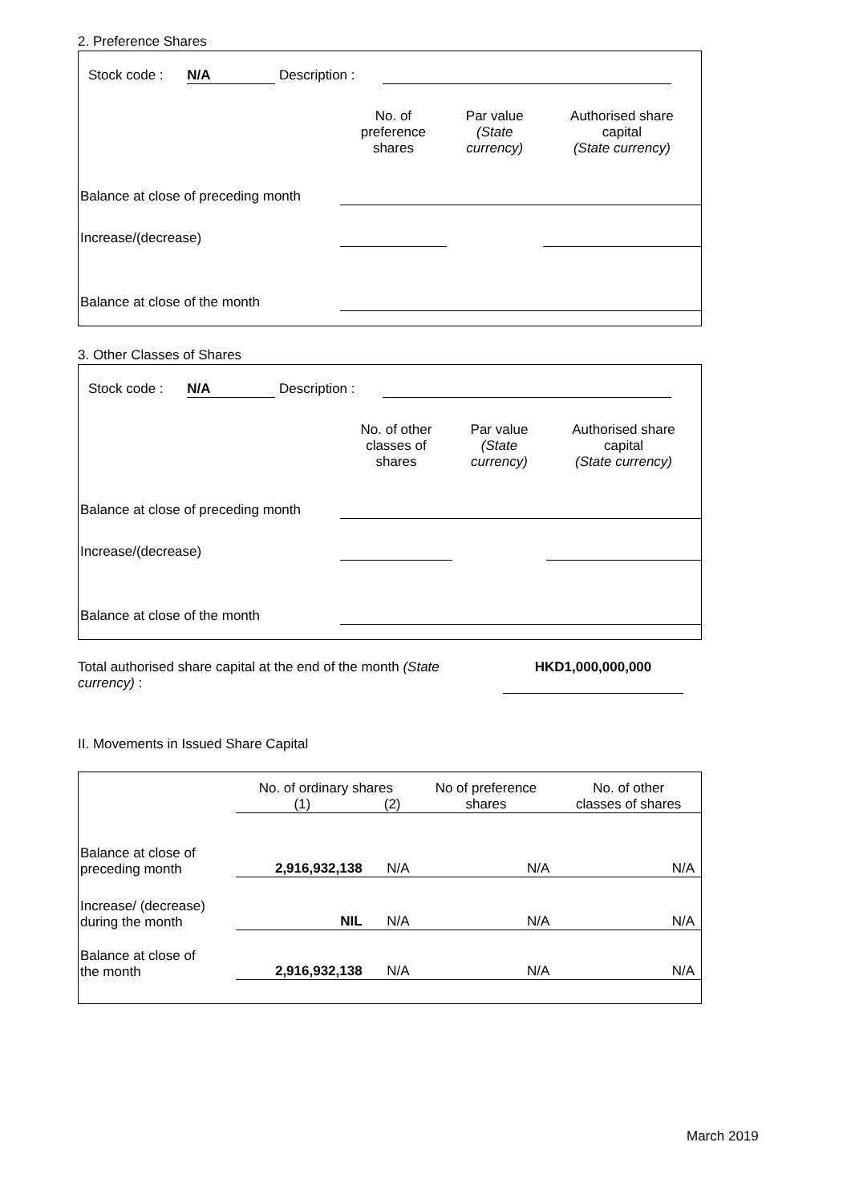2. Preference Shares
Stock code : N/A Description :
| | No. of preference shares | Par value (State currency) | Authorised share capital (State currency) |
| Balance at close of preceding month | | | |
| Increase/(decrease) | | | |
| Balance at close of the month | | | |
3. Other Classes of Shares
Stock code : N/A Description :
| | No. of other classes of shares | Par value (State currency) | Authorised share capital (State currency) |
| Balance at close of preceding month | | | |
| Increase/(decrease) | | | |
| Balance at close of the month | | | |
Total authorised share capital at the end of the month (State currency) :
HKD1,000,000,000
II. Movements in Issued Share Capital
| | No. of ordinary shares | | No of preference shares | No. of other classes of shares |
| | (1) | (2) | | |
| Balance at close of preceding month | 2,916,932,138 | N/A | N/A | N/A |
| Increase/ (decrease) during the month | NIL | N/A | N/A | N/A |
| Balance at close of the month | 2,916,932,138 | N/A | N/A | N/A |
March 2019